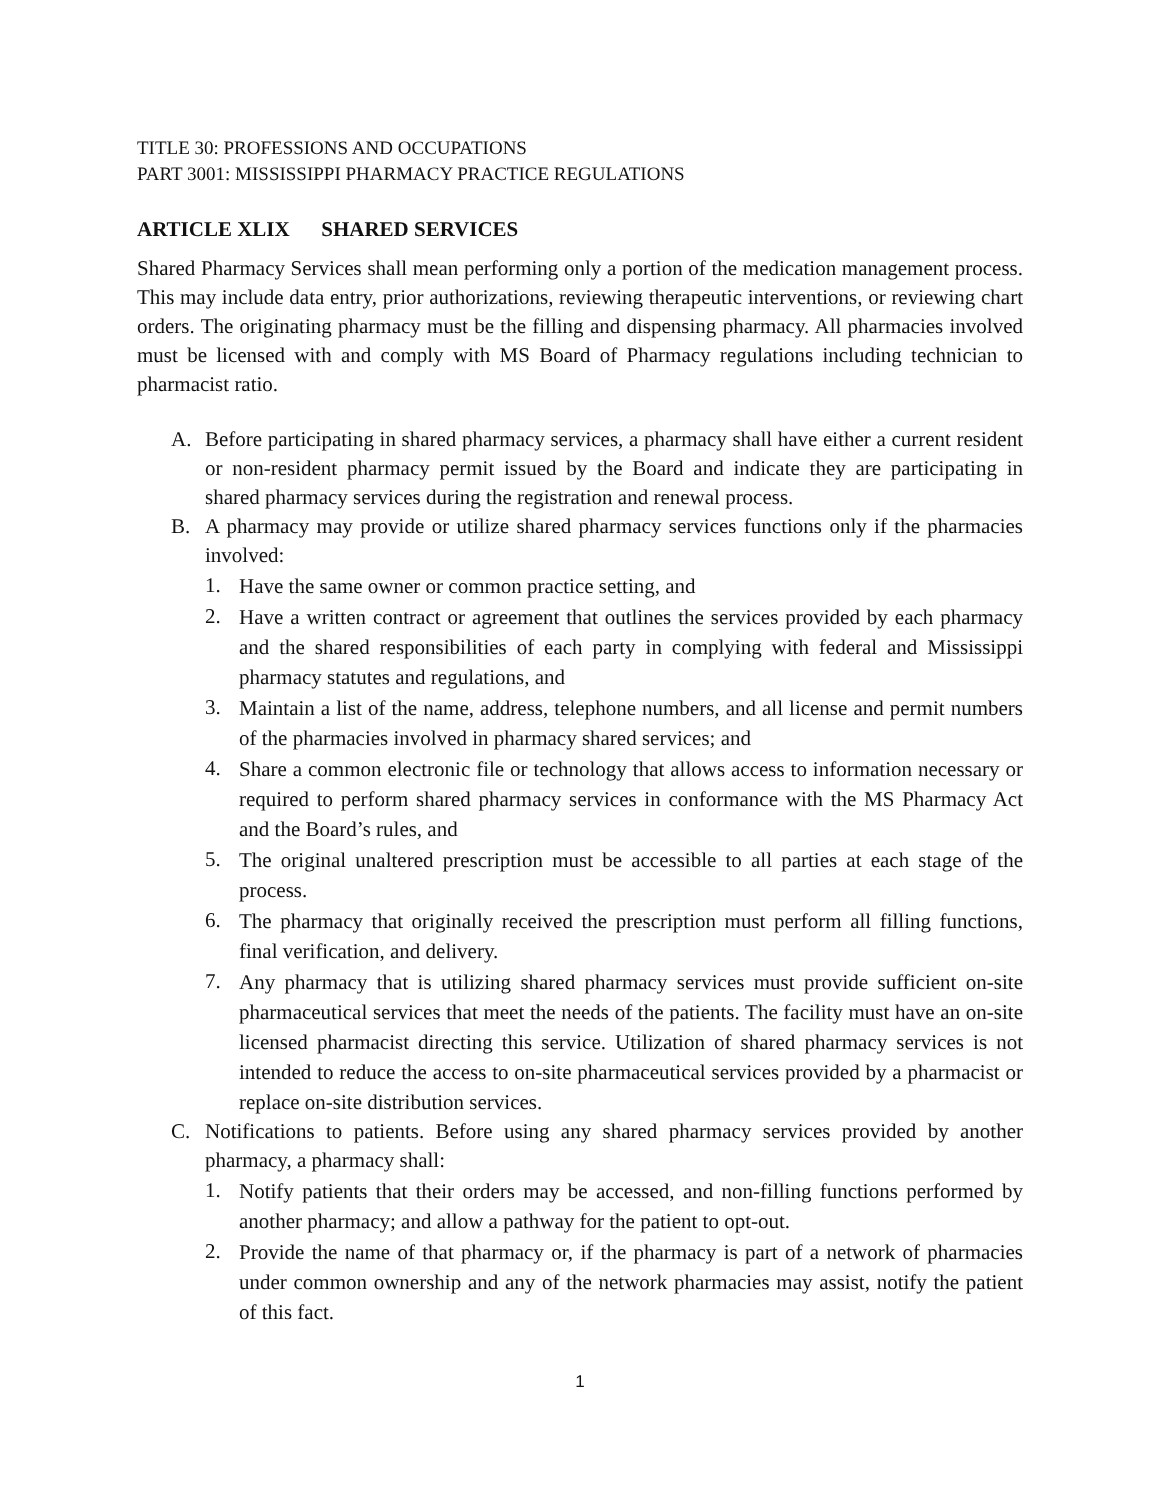TITLE 30: PROFESSIONS AND OCCUPATIONS
PART 3001: MISSISSIPPI PHARMACY PRACTICE REGULATIONS
ARTICLE XLIX SHARED SERVICES
Shared Pharmacy Services shall mean performing only a portion of the medication management process. This may include data entry, prior authorizations, reviewing therapeutic interventions, or reviewing chart orders. The originating pharmacy must be the filling and dispensing pharmacy. All pharmacies involved must be licensed with and comply with MS Board of Pharmacy regulations including technician to pharmacist ratio.
A. Before participating in shared pharmacy services, a pharmacy shall have either a current resident or non-resident pharmacy permit issued by the Board and indicate they are participating in shared pharmacy services during the registration and renewal process.
B. A pharmacy may provide or utilize shared pharmacy services functions only if the pharmacies involved:
1. Have the same owner or common practice setting, and
2. Have a written contract or agreement that outlines the services provided by each pharmacy and the shared responsibilities of each party in complying with federal and Mississippi pharmacy statutes and regulations, and
3. Maintain a list of the name, address, telephone numbers, and all license and permit numbers of the pharmacies involved in pharmacy shared services; and
4. Share a common electronic file or technology that allows access to information necessary or required to perform shared pharmacy services in conformance with the MS Pharmacy Act and the Board’s rules, and
5. The original unaltered prescription must be accessible to all parties at each stage of the process.
6. The pharmacy that originally received the prescription must perform all filling functions, final verification, and delivery.
7. Any pharmacy that is utilizing shared pharmacy services must provide sufficient on-site pharmaceutical services that meet the needs of the patients. The facility must have an on-site licensed pharmacist directing this service. Utilization of shared pharmacy services is not intended to reduce the access to on-site pharmaceutical services provided by a pharmacist or replace on-site distribution services.
C. Notifications to patients. Before using any shared pharmacy services provided by another pharmacy, a pharmacy shall:
1. Notify patients that their orders may be accessed, and non-filling functions performed by another pharmacy; and allow a pathway for the patient to opt-out.
2. Provide the name of that pharmacy or, if the pharmacy is part of a network of pharmacies under common ownership and any of the network pharmacies may assist, notify the patient of this fact.
1